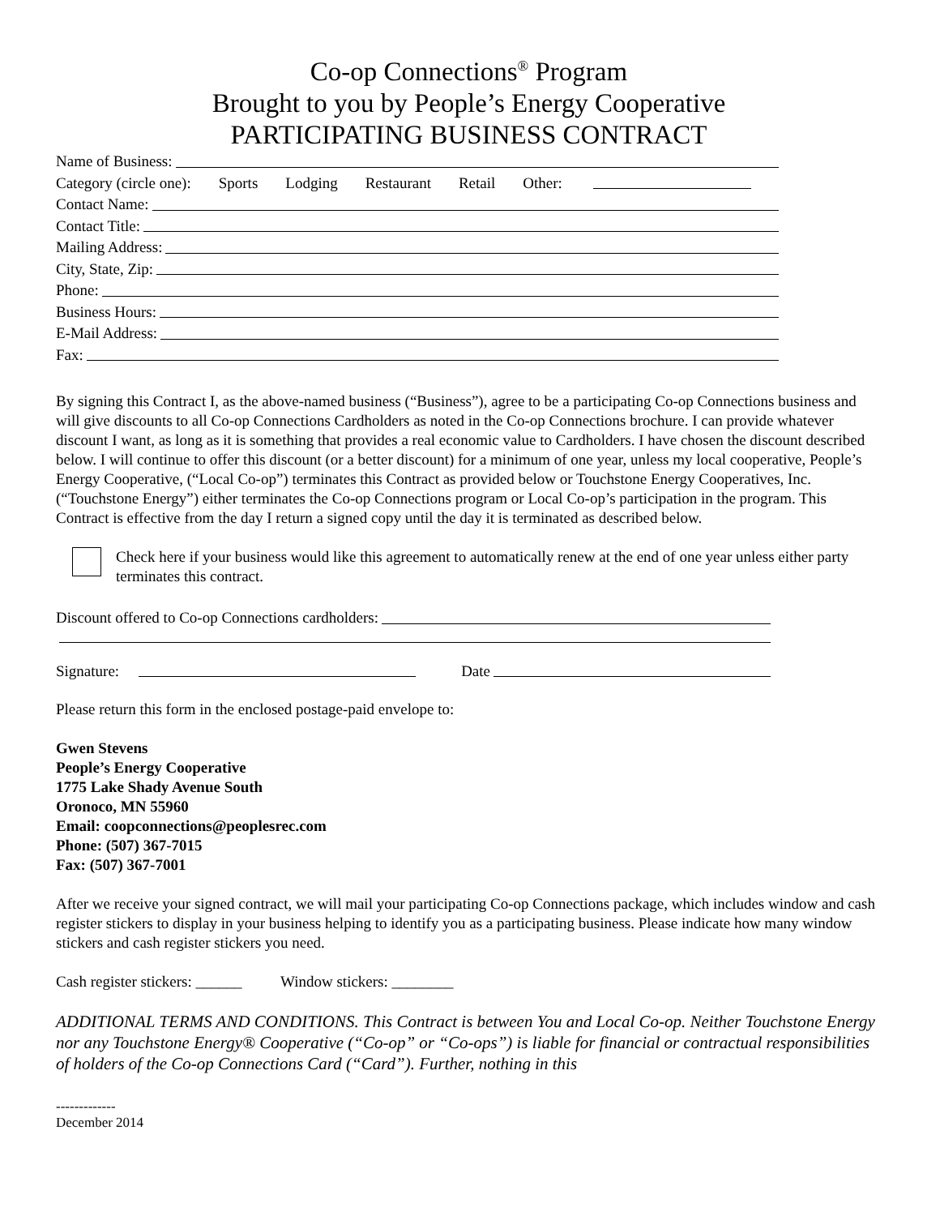Co-op Connections<sup>®</sup> Program
Brought to you by People’s Energy Cooperative
PARTICIPATING BUSINESS CONTRACT
Name of Business:
Category (circle one): Sports Lodging Restaurant Retail Other:
Contact Name:
Contact Title:
Mailing Address:
City, State, Zip:
Phone:
Business Hours:
E-Mail Address:
Fax:
By signing this Contract I, as the above-named business (“Business”), agree to be a participating Co-op Connections business and will give discounts to all Co-op Connections Cardholders as noted in the Co-op Connections brochure. I can provide whatever discount I want, as long as it is something that provides a real economic value to Cardholders. I have chosen the discount described below. I will continue to offer this discount (or a better discount) for a minimum of one year, unless my local cooperative, People’s Energy Cooperative, (“Local Co-op”) terminates this Contract as provided below or Touchstone Energy Cooperatives, Inc. (“Touchstone Energy”) either terminates the Co-op Connections program or Local Co-op’s participation in the program. This Contract is effective from the day I return a signed copy until the day it is terminated as described below.
Check here if your business would like this agreement to automatically renew at the end of one year unless either party terminates this contract.
Discount offered to Co-op Connections cardholders:
Signature: Date
Please return this form in the enclosed postage-paid envelope to:
Gwen Stevens
People’s Energy Cooperative
1775 Lake Shady Avenue South
Oronoco, MN 55960
Email: coopconnections@peoplesrec.com
Phone: (507) 367-7015
Fax: (507) 367-7001
After we receive your signed contract, we will mail your participating Co-op Connections package, which includes window and cash register stickers to display in your business helping to identify you as a participating business. Please indicate how many window stickers and cash register stickers you need.
Cash register stickers: ______ Window stickers: ________
ADDITIONAL TERMS AND CONDITIONS. This Contract is between You and Local Co-op. Neither Touchstone Energy nor any Touchstone Energy® Cooperative (“Co-op” or “Co-ops”) is liable for financial or contractual responsibilities of holders of the Co-op Connections Card (“Card”). Further, nothing in this
-------------
December 2014